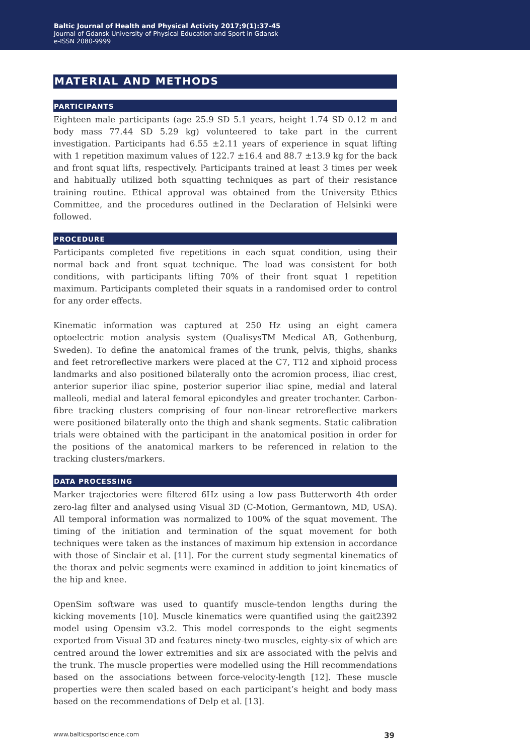Baltic Journal of Health and Physical Activity 2017;9(1):37-45
Journal of Gdansk University of Physical Education and Sport in Gdansk
e-ISSN 2080-9999
MATERIAL AND METHODS
PARTICIPANTS
Eighteen male participants (age 25.9 SD 5.1 years, height 1.74 SD 0.12 m and body mass 77.44 SD 5.29 kg) volunteered to take part in the current investigation. Participants had 6.55 ±2.11 years of experience in squat lifting with 1 repetition maximum values of 122.7 ±16.4 and 88.7 ±13.9 kg for the back and front squat lifts, respectively. Participants trained at least 3 times per week and habitually utilized both squatting techniques as part of their resistance training routine. Ethical approval was obtained from the University Ethics Committee, and the procedures outlined in the Declaration of Helsinki were followed.
PROCEDURE
Participants completed five repetitions in each squat condition, using their normal back and front squat technique. The load was consistent for both conditions, with participants lifting 70% of their front squat 1 repetition maximum. Participants completed their squats in a randomised order to control for any order effects.
Kinematic information was captured at 250 Hz using an eight camera optoelectric motion analysis system (QualisysTM Medical AB, Gothenburg, Sweden). To define the anatomical frames of the trunk, pelvis, thighs, shanks and feet retroreflective markers were placed at the C7, T12 and xiphoid process landmarks and also positioned bilaterally onto the acromion process, iliac crest, anterior superior iliac spine, posterior superior iliac spine, medial and lateral malleoli, medial and lateral femoral epicondyles and greater trochanter. Carbon-fibre tracking clusters comprising of four non-linear retroreflective markers were positioned bilaterally onto the thigh and shank segments. Static calibration trials were obtained with the participant in the anatomical position in order for the positions of the anatomical markers to be referenced in relation to the tracking clusters/markers.
DATA PROCESSING
Marker trajectories were filtered 6Hz using a low pass Butterworth 4th order zero-lag filter and analysed using Visual 3D (C-Motion, Germantown, MD, USA). All temporal information was normalized to 100% of the squat movement. The timing of the initiation and termination of the squat movement for both techniques were taken as the instances of maximum hip extension in accordance with those of Sinclair et al. [11]. For the current study segmental kinematics of the thorax and pelvic segments were examined in addition to joint kinematics of the hip and knee.
OpenSim software was used to quantify muscle-tendon lengths during the kicking movements [10]. Muscle kinematics were quantified using the gait2392 model using Opensim v3.2. This model corresponds to the eight segments exported from Visual 3D and features ninety-two muscles, eighty-six of which are centred around the lower extremities and six are associated with the pelvis and the trunk. The muscle properties were modelled using the Hill recommendations based on the associations between force-velocity-length [12]. These muscle properties were then scaled based on each participant’s height and body mass based on the recommendations of Delp et al. [13].
www.balticsportscience.com 39